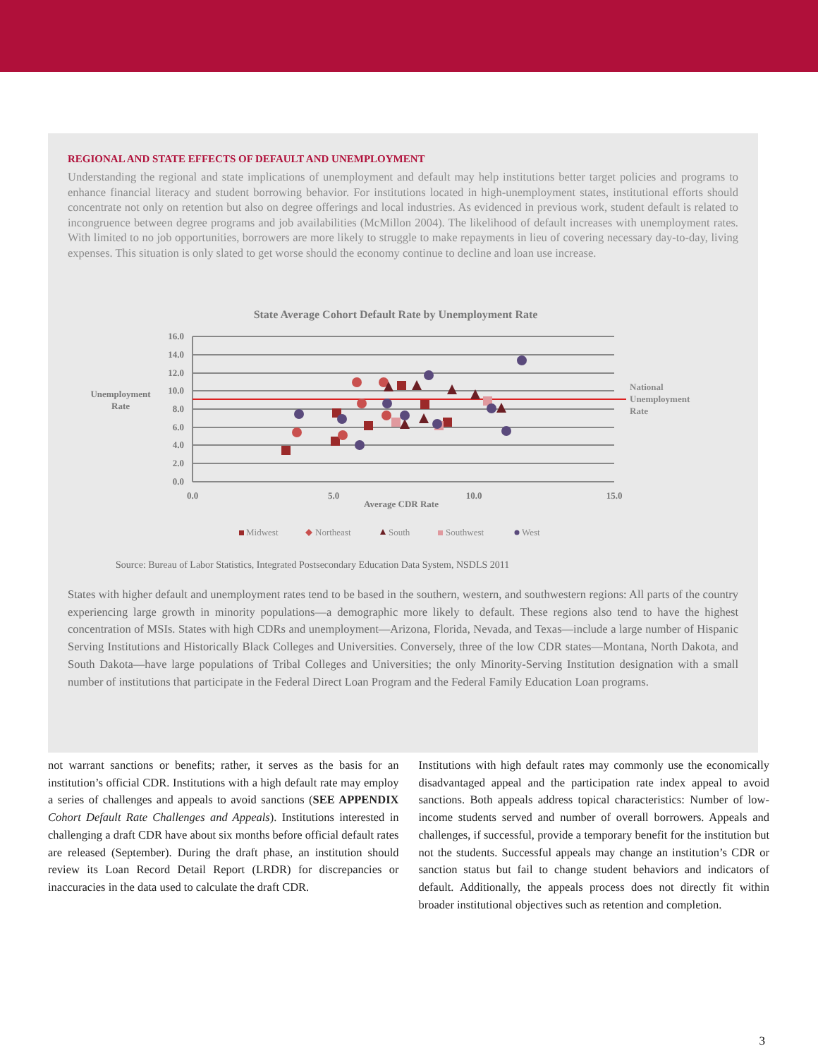REGIONAL AND STATE EFFECTS OF DEFAULT AND UNEMPLOYMENT
Understanding the regional and state implications of unemployment and default may help institutions better target policies and programs to enhance financial literacy and student borrowing behavior. For institutions located in high-unemployment states, institutional efforts should concentrate not only on retention but also on degree offerings and local industries. As evidenced in previous work, student default is related to incongruence between degree programs and job availabilities (McMillon 2004). The likelihood of default increases with unemployment rates. With limited to no job opportunities, borrowers are more likely to struggle to make repayments in lieu of covering necessary day-to-day, living expenses. This situation is only slated to get worse should the economy continue to decline and loan use increase.
State Average Cohort Default Rate by Unemployment Rate
16.0
14.0
12.0
10.0
8.0
6.0
4.0
2.0
0.0
0.0
5.0
10.0
15.0
Average CDR Rate
Unemployment
Rate
National
Unemployment
Rate
Midwest
Northeast
South
Southwest
West
Source: Bureau of Labor Statistics, Integrated Postsecondary Education Data System, NSDLS 2011
States with higher default and unemployment rates tend to be based in the southern, western, and southwestern regions: All parts of the country experiencing large growth in minority populations—a demographic more likely to default. These regions also tend to have the highest concentration of MSIs. States with high CDRs and unemployment—Arizona, Florida, Nevada, and Texas—include a large number of Hispanic Serving Institutions and Historically Black Colleges and Universities. Conversely, three of the low CDR states—Montana, North Dakota, and South Dakota—have large populations of Tribal Colleges and Universities; the only Minority-Serving Institution designation with a small number of institutions that participate in the Federal Direct Loan Program and the Federal Family Education Loan programs.
not warrant sanctions or benefits; rather, it serves as the basis for an institution’s official CDR. Institutions with a high default rate may employ a series of challenges and appeals to avoid sanctions (SEE APPENDIX Cohort Default Rate Challenges and Appeals). Institutions interested in challenging a draft CDR have about six months before official default rates are released (September). During the draft phase, an institution should review its Loan Record Detail Report (LRDR) for discrepancies or inaccuracies in the data used to calculate the draft CDR.
Institutions with high default rates may commonly use the economically disadvantaged appeal and the participation rate index appeal to avoid sanctions. Both appeals address topical characteristics: Number of low-income students served and number of overall borrowers. Appeals and challenges, if successful, provide a temporary benefit for the institution but not the students. Successful appeals may change an institution’s CDR or sanction status but fail to change student behaviors and indicators of default. Additionally, the appeals process does not directly fit within broader institutional objectives such as retention and completion.
3